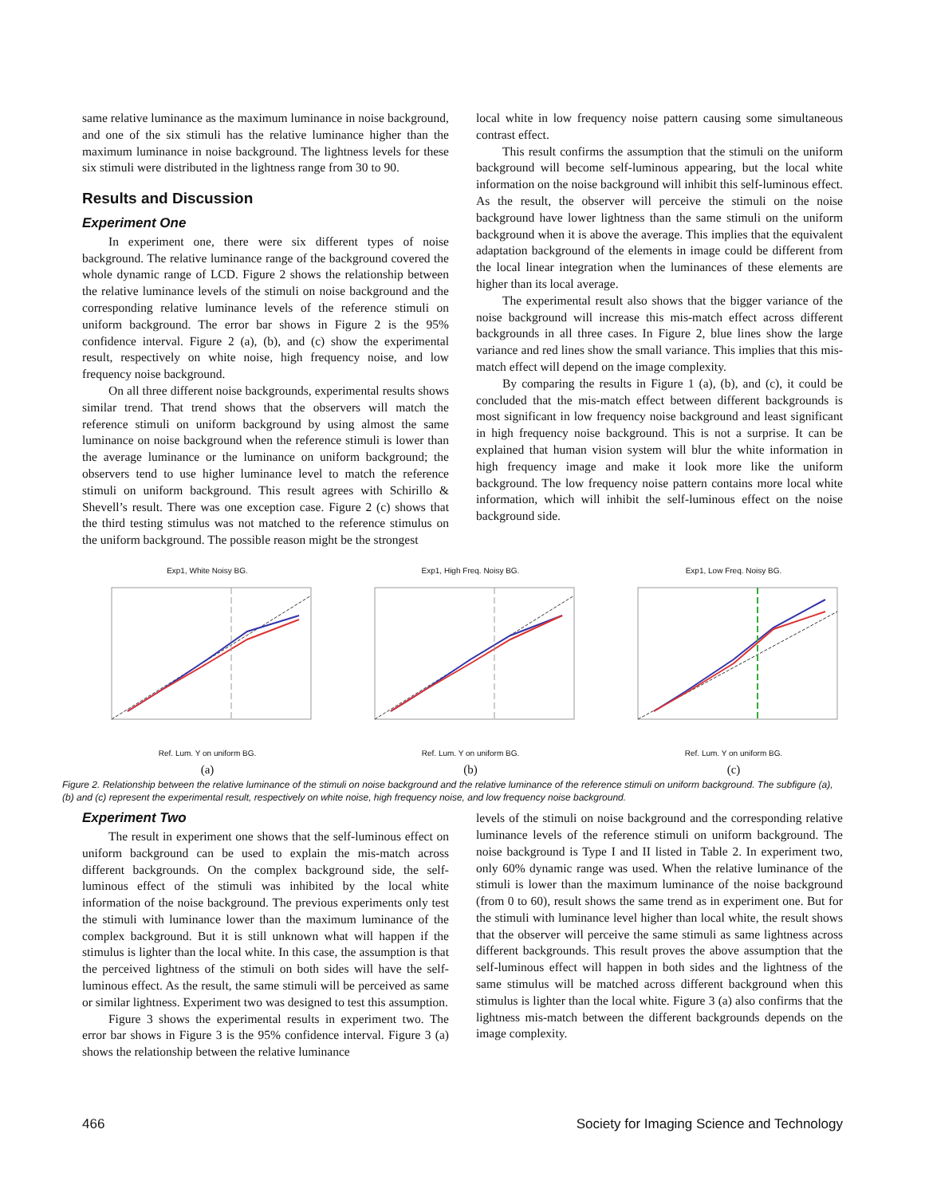same relative luminance as the maximum luminance in noise background, and one of the six stimuli has the relative luminance higher than the maximum luminance in noise background. The lightness levels for these six stimuli were distributed in the lightness range from 30 to 90.
Results and Discussion
Experiment One
In experiment one, there were six different types of noise background. The relative luminance range of the background covered the whole dynamic range of LCD. Figure 2 shows the relationship between the relative luminance levels of the stimuli on noise background and the corresponding relative luminance levels of the reference stimuli on uniform background. The error bar shows in Figure 2 is the 95% confidence interval. Figure 2 (a), (b), and (c) show the experimental result, respectively on white noise, high frequency noise, and low frequency noise background.
On all three different noise backgrounds, experimental results shows similar trend. That trend shows that the observers will match the reference stimuli on uniform background by using almost the same luminance on noise background when the reference stimuli is lower than the average luminance or the luminance on uniform background; the observers tend to use higher luminance level to match the reference stimuli on uniform background. This result agrees with Schirillo & Shevell’s result. There was one exception case. Figure 2 (c) shows that the third testing stimulus was not matched to the reference stimulus on the uniform background. The possible reason might be the strongest
local white in low frequency noise pattern causing some simultaneous contrast effect.
This result confirms the assumption that the stimuli on the uniform background will become self-luminous appearing, but the local white information on the noise background will inhibit this self-luminous effect. As the result, the observer will perceive the stimuli on the noise background have lower lightness than the same stimuli on the uniform background when it is above the average. This implies that the equivalent adaptation background of the elements in image could be different from the local linear integration when the luminances of these elements are higher than its local average.
The experimental result also shows that the bigger variance of the noise background will increase this mis-match effect across different backgrounds in all three cases. In Figure 2, blue lines show the large variance and red lines show the small variance. This implies that this mis-match effect will depend on the image complexity.
By comparing the results in Figure 1 (a), (b), and (c), it could be concluded that the mis-match effect between different backgrounds is most significant in low frequency noise background and least significant in high frequency noise background. This is not a surprise. It can be explained that human vision system will blur the white information in high frequency image and make it look more like the uniform background. The low frequency noise pattern contains more local white information, which will inhibit the self-luminous effect on the noise background side.
Exp1, White Noisy BG.
Ref. Lum. Y on uniform BG.
(a)
Exp1, High Freq. Noisy BG.
Ref. Lum. Y on uniform BG.
(b)
Exp1, Low Freq. Noisy BG.
Ref. Lum. Y on uniform BG.
(c)
Figure 2. Relationship between the relative luminance of the stimuli on noise background and the relative luminance of the reference stimuli on uniform background. The subfigure (a), (b) and (c) represent the experimental result, respectively on white noise, high frequency noise, and low frequency noise background.
Experiment Two
The result in experiment one shows that the self-luminous effect on uniform background can be used to explain the mis-match across different backgrounds. On the complex background side, the self-luminous effect of the stimuli was inhibited by the local white information of the noise background. The previous experiments only test the stimuli with luminance lower than the maximum luminance of the complex background. But it is still unknown what will happen if the stimulus is lighter than the local white. In this case, the assumption is that the perceived lightness of the stimuli on both sides will have the self-luminous effect. As the result, the same stimuli will be perceived as same or similar lightness. Experiment two was designed to test this assumption.
Figure 3 shows the experimental results in experiment two. The error bar shows in Figure 3 is the 95% confidence interval. Figure 3 (a) shows the relationship between the relative luminance
levels of the stimuli on noise background and the corresponding relative luminance levels of the reference stimuli on uniform background. The noise background is Type I and II listed in Table 2. In experiment two, only 60% dynamic range was used. When the relative luminance of the stimuli is lower than the maximum luminance of the noise background (from 0 to 60), result shows the same trend as in experiment one. But for the stimuli with luminance level higher than local white, the result shows that the observer will perceive the same stimuli as same lightness across different backgrounds. This result proves the above assumption that the self-luminous effect will happen in both sides and the lightness of the same stimulus will be matched across different background when this stimulus is lighter than the local white. Figure 3 (a) also confirms that the lightness mis-match between the different backgrounds depends on the image complexity.
466 Society for Imaging Science and Technology